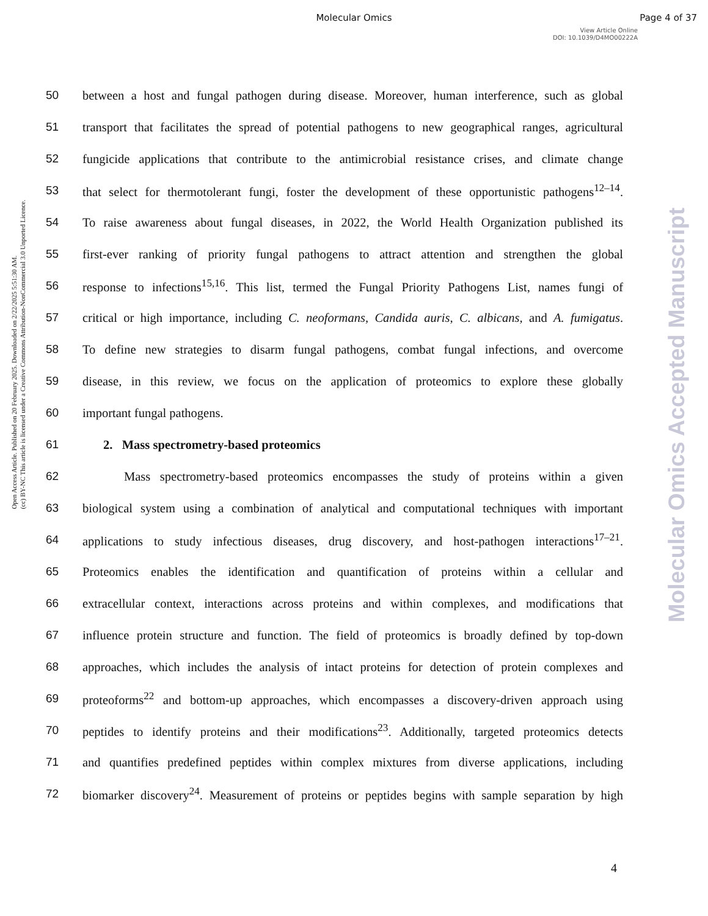Molecular Omics Page 4 of 37
View Article Online
DOI: 10.1039/D4MO00222A
Open Access Article. Published on 20 February 2025. Downloaded on 2/22/2025 5:51:30 AM.
(cc) BY-NC This article is licensed under a Creative Commons Attribution-NonCommercial 3.0 Unported Licence.
Molecular Omics Accepted Manuscript
50
between a host and fungal pathogen during disease. Moreover, human interference, such as global
51
transport that facilitates the spread of potential pathogens to new geographical ranges, agricultural
52
fungicide applications that contribute to the antimicrobial resistance crises, and climate change
53
that select for thermotolerant fungi, foster the development of these opportunistic pathogens<sup>12–14</sup>.
54
To raise awareness about fungal diseases, in 2022, the World Health Organization published its
55
first-ever ranking of priority fungal pathogens to attract attention and strengthen the global
56
response to infections<sup>15,16</sup>. This list, termed the Fungal Priority Pathogens List, names fungi of
57
critical or high importance, including C. neoformans, Candida auris, C. albicans, and A. fumigatus.
58
To define new strategies to disarm fungal pathogens, combat fungal infections, and overcome
59
disease, in this review, we focus on the application of proteomics to explore these globally
60 important fungal pathogens.
61 2. Mass spectrometry-based proteomics
62
Mass spectrometry-based proteomics encompasses the study of proteins within a given
63
biological system using a combination of analytical and computational techniques with important
64
applications to study infectious diseases, drug discovery, and host-pathogen interactions<sup>17–21</sup>.
65
Proteomics enables the identification and quantification of proteins within a cellular and
66
extracellular context, interactions across proteins and within complexes, and modifications that
67
influence protein structure and function. The field of proteomics is broadly defined by top-down
68
approaches, which includes the analysis of intact proteins for detection of protein complexes and
69
proteoforms<sup>22</sup> and bottom-up approaches, which encompasses a discovery-driven approach using
70
peptides to identify proteins and their modifications<sup>23</sup>. Additionally, targeted proteomics detects
71
and quantifies predefined peptides within complex mixtures from diverse applications, including
72
biomarker discovery<sup>24</sup>. Measurement of proteins or peptides begins with sample separation by high
4